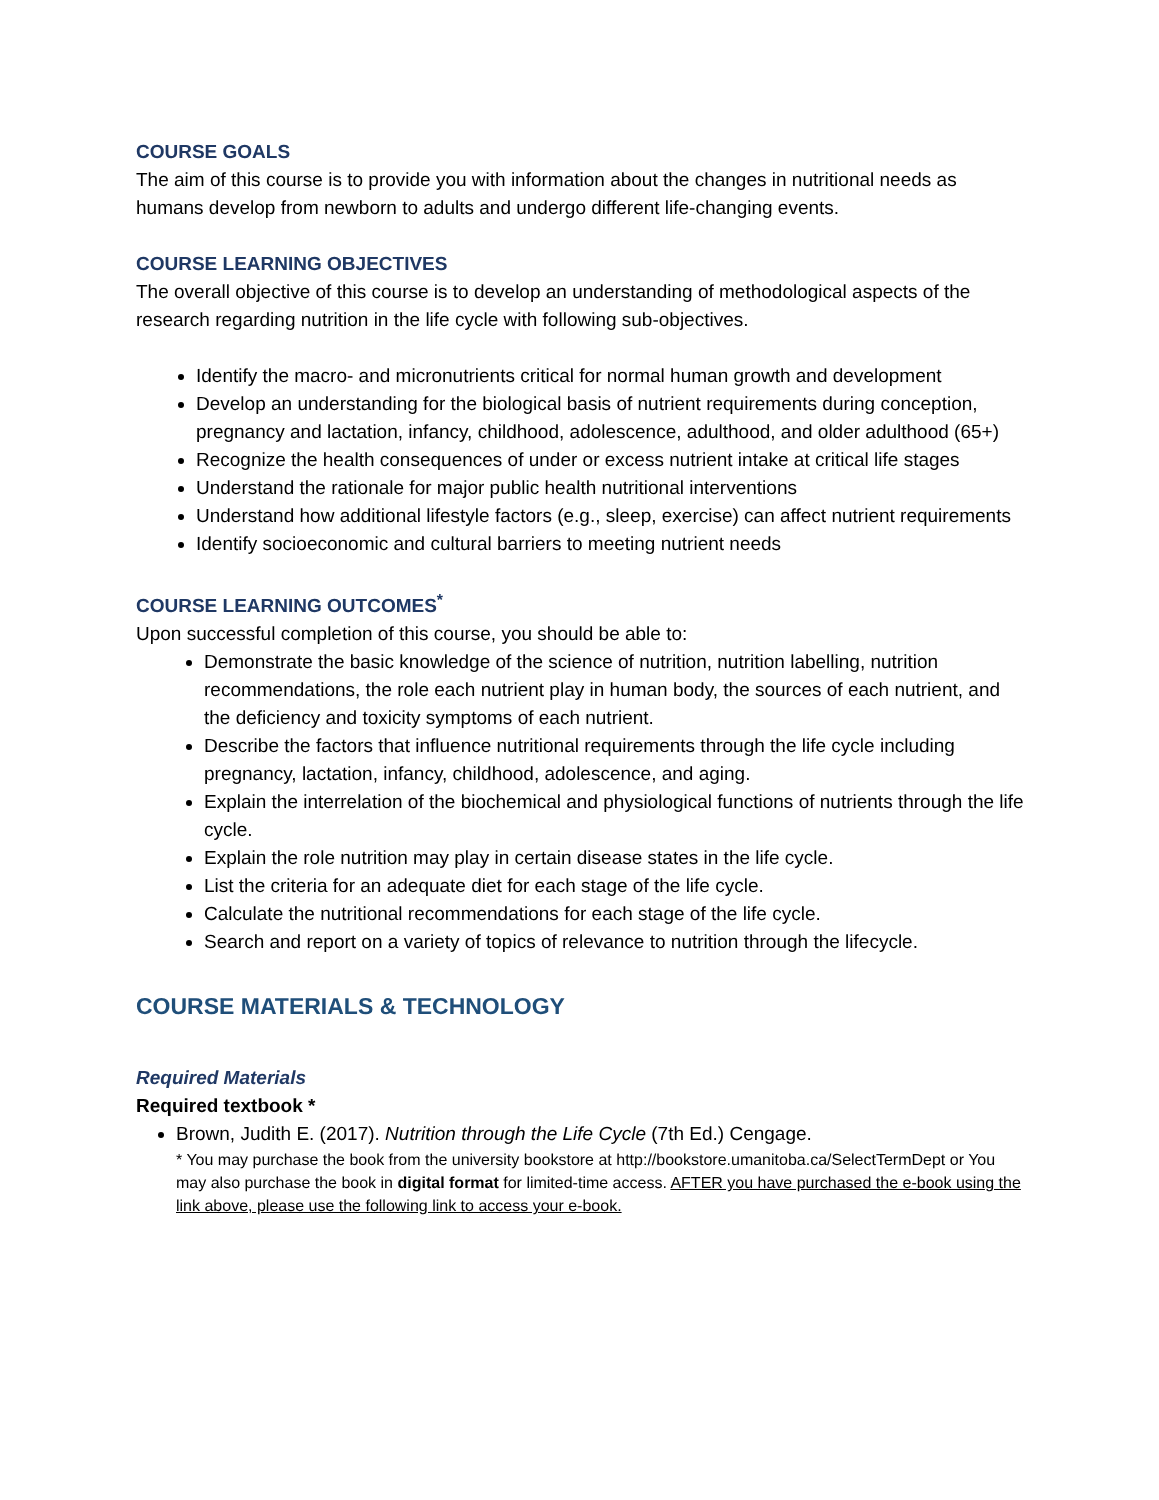COURSE GOALS
The aim of this course is to provide you with information about the changes in nutritional needs as humans develop from newborn to adults and undergo different life-changing events.
COURSE LEARNING OBJECTIVES
The overall objective of this course is to develop an understanding of methodological aspects of the research regarding nutrition in the life cycle with following sub-objectives.
Identify the macro- and micronutrients critical for normal human growth and development
Develop an understanding for the biological basis of nutrient requirements during conception, pregnancy and lactation, infancy, childhood, adolescence, adulthood, and older adulthood (65+)
Recognize the health consequences of under or excess nutrient intake at critical life stages
Understand the rationale for major public health nutritional interventions
Understand how additional lifestyle factors (e.g., sleep, exercise) can affect nutrient requirements
Identify socioeconomic and cultural barriers to meeting nutrient needs
COURSE LEARNING OUTCOMES<sup>*</sup>
Upon successful completion of this course, you should be able to:
Demonstrate the basic knowledge of the science of nutrition, nutrition labelling, nutrition recommendations, the role each nutrient play in human body, the sources of each nutrient, and the deficiency and toxicity symptoms of each nutrient.
Describe the factors that influence nutritional requirements through the life cycle including pregnancy, lactation, infancy, childhood, adolescence, and aging.
Explain the interrelation of the biochemical and physiological functions of nutrients through the life cycle.
Explain the role nutrition may play in certain disease states in the life cycle.
List the criteria for an adequate diet for each stage of the life cycle.
Calculate the nutritional recommendations for each stage of the life cycle.
Search and report on a variety of topics of relevance to nutrition through the lifecycle.
COURSE MATERIALS & TECHNOLOGY
Required Materials
Required textbook *
Brown, Judith E. (2017). Nutrition through the Life Cycle (7th Ed.) Cengage.
* You may purchase the book from the university bookstore at http://bookstore.umanitoba.ca/SelectTermDept or You may also purchase the book in digital format for limited-time access. AFTER you have purchased the e-book using the link above, please use the following link to access your e-book.